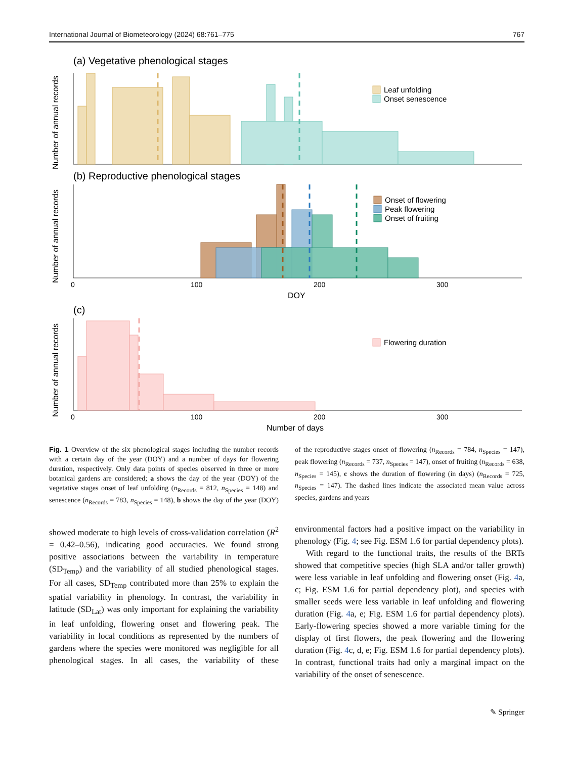International Journal of Biometeorology (2024) 68:761–775 767
(a) Vegetative phenological stages
Number of annual records
Leaf unfolding
Onset senescence
(b) Reproductive phenological stages
Number of annual records
Onset of flowering
Peak flowering
Onset of fruiting
0
100
200
300
DOY
(c)
Number of annual records
Flowering duration
0
100
200
300
Number of days
Fig. 1 Overview of the six phenological stages including the number records with a certain day of the year (DOY) and a number of days for flowering duration, respectively. Only data points of species observed in three or more botanical gardens are considered; a shows the day of the year (DOY) of the vegetative stages onset of leaf unfolding (n<sub>Records</sub> = 812, n<sub>Species</sub> = 148) and senescence (n<sub>Records</sub> = 783, n<sub>Species</sub> = 148), b shows the day of the year (DOY) of the reproductive stages onset of flowering (n<sub>Records</sub> = 784, n<sub>Species</sub> = 147), peak flowering (n<sub>Records</sub> = 737, n<sub>Species</sub> = 147), onset of fruiting (n<sub>Records</sub> = 638, n<sub>Species</sub> = 145), c shows the duration of flowering (in days) (n<sub>Records</sub> = 725, n<sub>Species</sub> = 147). The dashed lines indicate the associated mean value across species, gardens and years
showed moderate to high levels of cross-validation correlation (R<sup>2</sup> = 0.42–0.56), indicating good accuracies. We found strong positive associations between the variability in temperature (SD<sub>Temp</sub>) and the variability of all studied phenological stages. For all cases, SD<sub>Temp</sub> contributed more than 25% to explain the spatial variability in phenology. In contrast, the variability in latitude (SD<sub>Lat</sub>) was only important for explaining the variability in leaf unfolding, flowering onset and flowering peak. The variability in local conditions as represented by the numbers of gardens where the species were monitored was negligible for all phenological stages. In all cases, the variability of these environmental factors had a positive impact on the variability in phenology (Fig. 4; see Fig. ESM 1.6 for partial dependency plots).
With regard to the functional traits, the results of the BRTs showed that competitive species (high SLA and/or taller growth) were less variable in leaf unfolding and flowering onset (Fig. 4a, c; Fig. ESM 1.6 for partial dependency plot), and species with smaller seeds were less variable in leaf unfolding and flowering duration (Fig. 4a, e; Fig. ESM 1.6 for partial dependency plots). Early-flowering species showed a more variable timing for the display of first flowers, the peak flowering and the flowering duration (Fig. 4c, d, e; Fig. ESM 1.6 for partial dependency plots). In contrast, functional traits had only a marginal impact on the variability of the onset of senescence.
✎ Springer